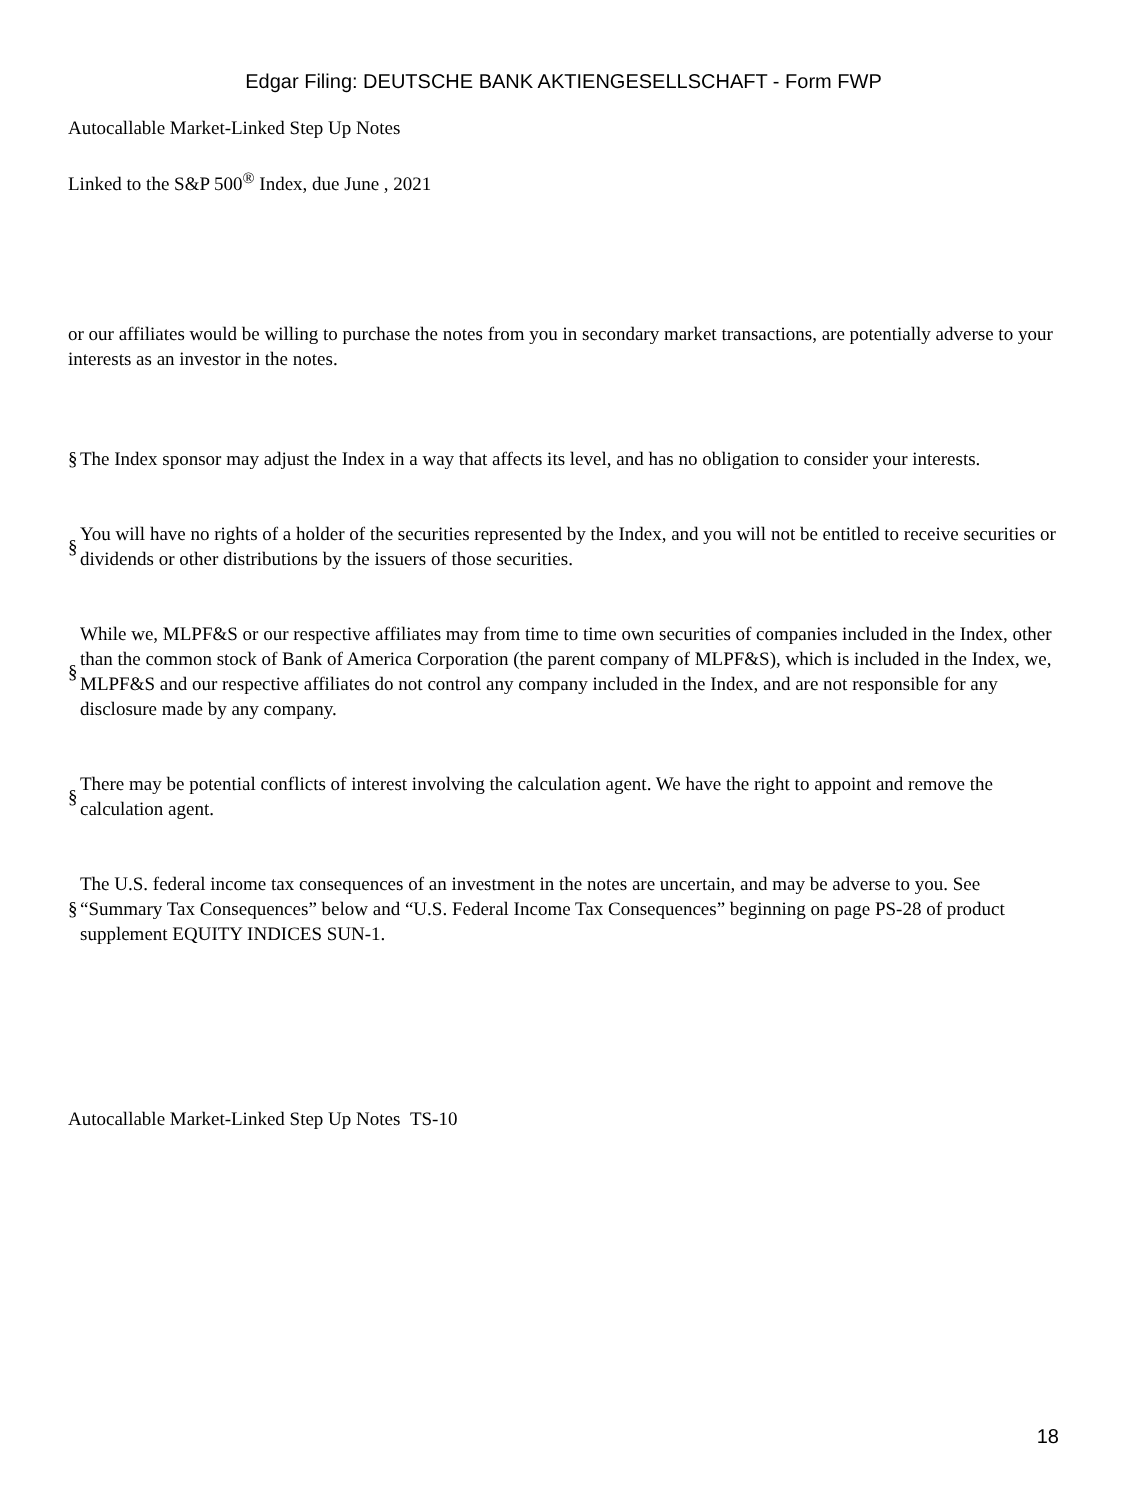Edgar Filing: DEUTSCHE BANK AKTIENGESELLSCHAFT - Form FWP
Autocallable Market-Linked Step Up Notes
Linked to the S&P 500<sup>®</sup> Index, due June , 2021
or our affiliates would be willing to purchase the notes from you in secondary market transactions, are potentially adverse to your interests as an investor in the notes.
§ The Index sponsor may adjust the Index in a way that affects its level, and has no obligation to consider your interests.
§ You will have no rights of a holder of the securities represented by the Index, and you will not be entitled to receive securities or dividends or other distributions by the issuers of those securities.
§ While we, MLPF&S or our respective affiliates may from time to time own securities of companies included in the Index, other than the common stock of Bank of America Corporation (the parent company of MLPF&S), which is included in the Index, we, MLPF&S and our respective affiliates do not control any company included in the Index, and are not responsible for any disclosure made by any company.
§ There may be potential conflicts of interest involving the calculation agent. We have the right to appoint and remove the calculation agent.
§ The U.S. federal income tax consequences of an investment in the notes are uncertain, and may be adverse to you. See “Summary Tax Consequences” below and “U.S. Federal Income Tax Consequences” beginning on page PS-28 of product supplement EQUITY INDICES SUN-1.
Autocallable Market-Linked Step Up Notes TS-10
18